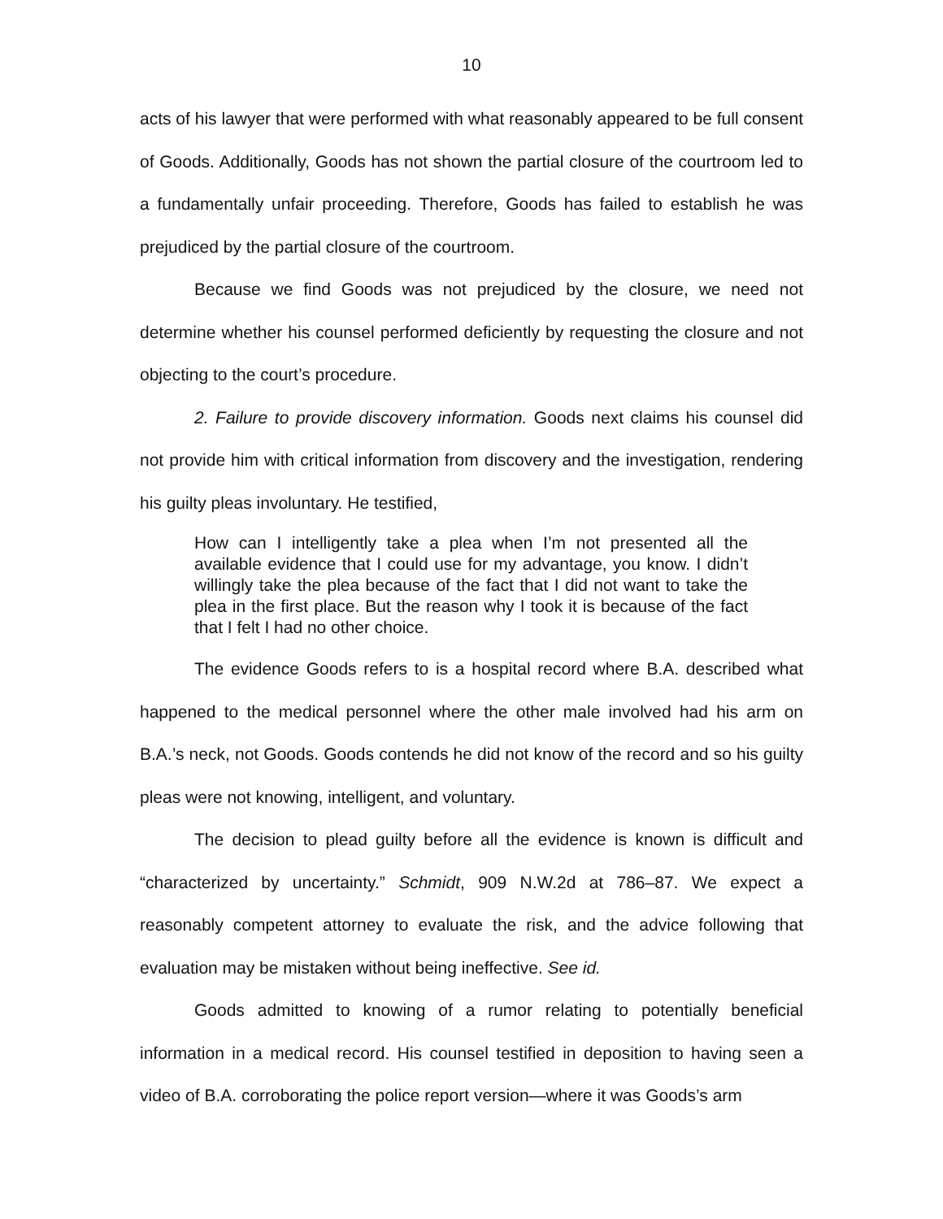10
acts of his lawyer that were performed with what reasonably appeared to be full consent of Goods. Additionally, Goods has not shown the partial closure of the courtroom led to a fundamentally unfair proceeding. Therefore, Goods has failed to establish he was prejudiced by the partial closure of the courtroom.
Because we find Goods was not prejudiced by the closure, we need not determine whether his counsel performed deficiently by requesting the closure and not objecting to the court’s procedure.
2. Failure to provide discovery information. Goods next claims his counsel did not provide him with critical information from discovery and the investigation, rendering his guilty pleas involuntary. He testified,
How can I intelligently take a plea when I’m not presented all the available evidence that I could use for my advantage, you know. I didn’t willingly take the plea because of the fact that I did not want to take the plea in the first place. But the reason why I took it is because of the fact that I felt I had no other choice.
The evidence Goods refers to is a hospital record where B.A. described what happened to the medical personnel where the other male involved had his arm on B.A.’s neck, not Goods. Goods contends he did not know of the record and so his guilty pleas were not knowing, intelligent, and voluntary.
The decision to plead guilty before all the evidence is known is difficult and “characterized by uncertainty.” Schmidt, 909 N.W.2d at 786–87. We expect a reasonably competent attorney to evaluate the risk, and the advice following that evaluation may be mistaken without being ineffective. See id.
Goods admitted to knowing of a rumor relating to potentially beneficial information in a medical record. His counsel testified in deposition to having seen a video of B.A. corroborating the police report version—where it was Goods’s arm